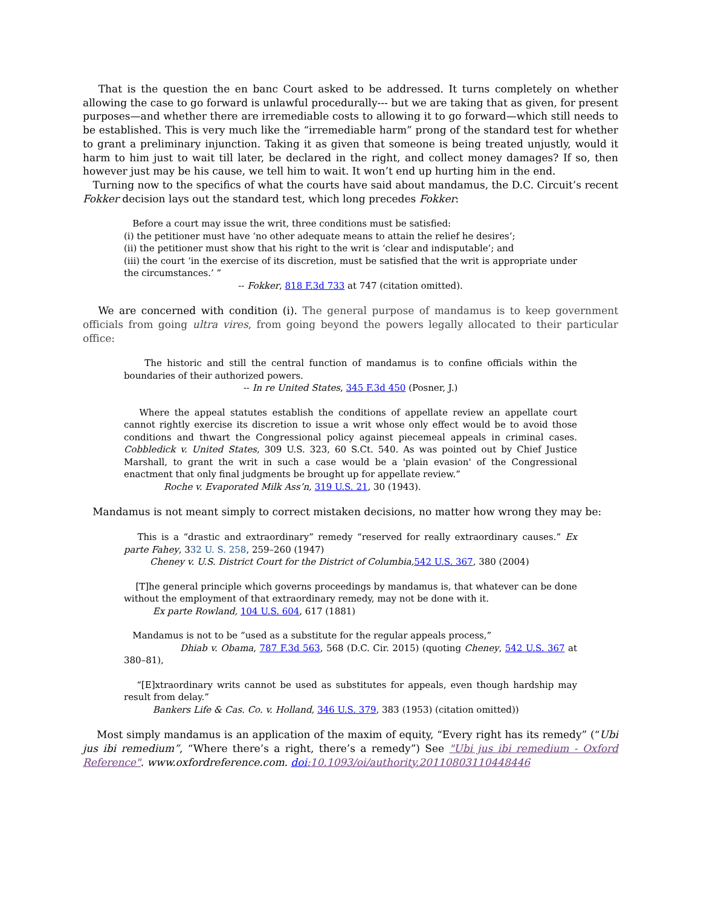That is the question the en banc Court asked to be addressed. It turns completely on whether allowing the case to go forward is unlawful procedurally--- but we are taking that as given, for present purposes—and whether there are irremediable costs to allowing it to go forward—which still needs to be established. This is very much like the “irremediable harm” prong of the standard test for whether to grant a preliminary injunction. Taking it as given that someone is being treated unjustly, would it harm to him just to wait till later, be declared in the right, and collect money damages? If so, then however just may be his cause, we tell him to wait. It won’t end up hurting him in the end.
Turning now to the specifics of what the courts have said about mandamus, the D.C. Circuit’s recent Fokker decision lays out the standard test, which long precedes Fokker:
Before a court may issue the writ, three conditions must be satisfied:
(i) the petitioner must have ‘no other adequate means to attain the relief he desires’;
(ii) the petitioner must show that his right to the writ is ‘clear and indisputable’; and
(iii) the court ‘in the exercise of its discretion, must be satisfied that the writ is appropriate under the circumstances.’ ”
-- Fokker, 818 F.3d 733 at 747 (citation omitted).
We are concerned with condition (i). The general purpose of mandamus is to keep government officials from going ultra vires, from going beyond the powers legally allocated to their particular office:
The historic and still the central function of mandamus is to confine officials within the boundaries of their authorized powers.
-- In re United States, 345 F.3d 450 (Posner, J.)
Where the appeal statutes establish the conditions of appellate review an appellate court cannot rightly exercise its discretion to issue a writ whose only effect would be to avoid those conditions and thwart the Congressional policy against piecemeal appeals in criminal cases. Cobbledick v. United States, 309 U.S. 323, 60 S.Ct. 540. As was pointed out by Chief Justice Marshall, to grant the writ in such a case would be a 'plain evasion' of the Congressional enactment that only final judgments be brought up for appellate review.”
Roche v. Evaporated Milk Ass’n, 319 U.S. 21, 30 (1943).
Mandamus is not meant simply to correct mistaken decisions, no matter how wrong they may be:
This is a “drastic and extraordinary” remedy “reserved for really extraordinary causes.” Ex parte Fahey, 332 U. S. 258, 259–260 (1947)
Cheney v. U.S. District Court for the District of Columbia, 542 U.S. 367, 380 (2004)
[T]he general principle which governs proceedings by mandamus is, that whatever can be done without the employment of that extraordinary remedy, may not be done with it.
Ex parte Rowland, 104 U.S. 604, 617 (1881)
Mandamus is not to be “used as a substitute for the regular appeals process,”
Dhiab v. Obama, 787 F.3d 563, 568 (D.C. Cir. 2015) (quoting Cheney, 542 U.S. 367 at 380–81),
“[E]xtraordinary writs cannot be used as substitutes for appeals, even though hardship may result from delay.”
Bankers Life & Cas. Co. v. Holland, 346 U.S. 379, 383 (1953) (citation omitted))
Most simply mandamus is an application of the maxim of equity, “Every right has its remedy” (“Ubi jus ibi remedium”, “Where there’s a right, there’s a remedy”) See "Ubi jus ibi remedium - Oxford Reference". www.oxfordreference.com. doi:10.1093/oi/authority.20110803110448446